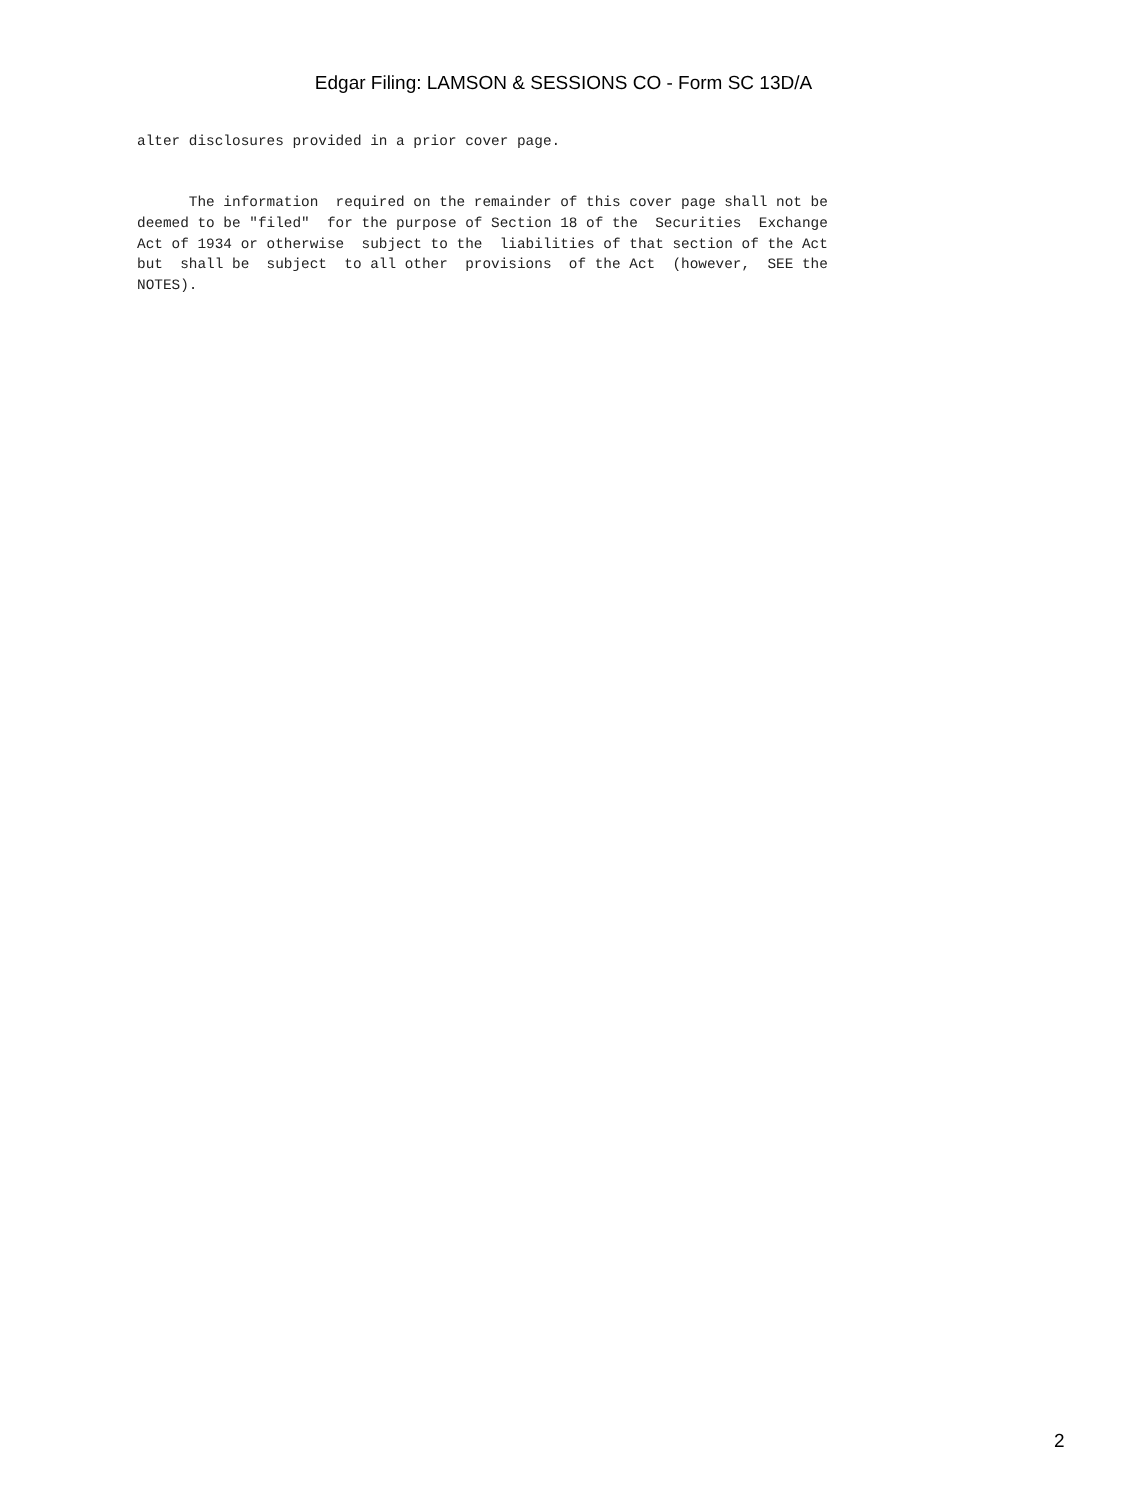Edgar Filing: LAMSON & SESSIONS CO - Form SC 13D/A
alter disclosures provided in a prior cover page.
The information required on the remainder of this cover page shall not be deemed to be "filed" for the purpose of Section 18 of the Securities Exchange Act of 1934 or otherwise subject to the liabilities of that section of the Act but shall be subject to all other provisions of the Act (however, SEE the NOTES).
2